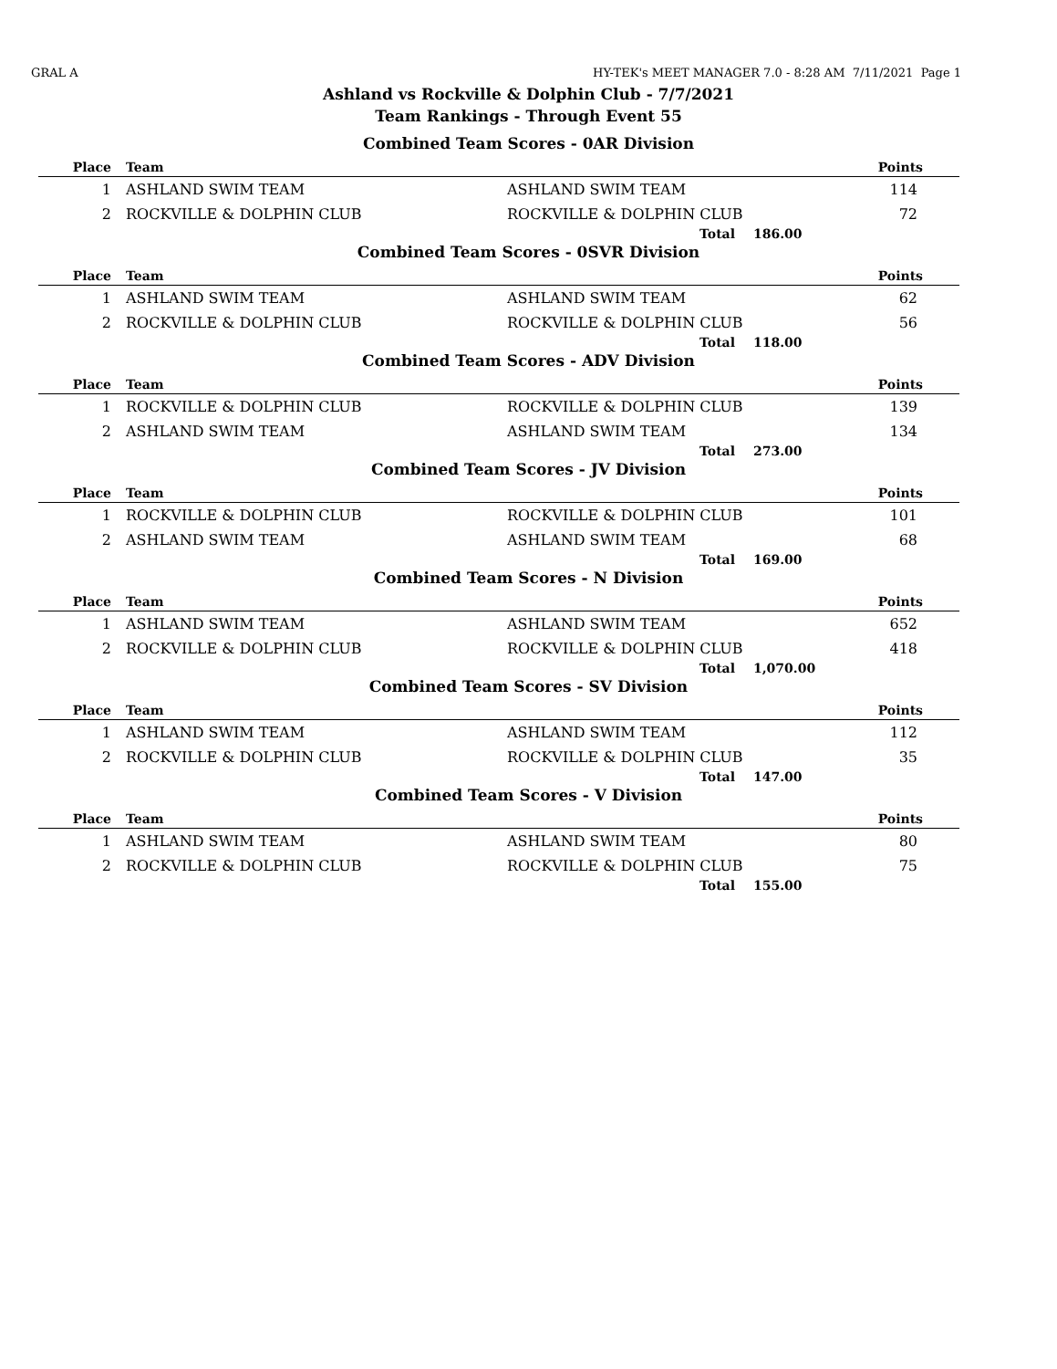GRAL A HY-TEK's MEET MANAGER 7.0 - 8:28 AM 7/11/2021 Page 1
Ashland vs Rockville & Dolphin Club - 7/7/2021
Team Rankings - Through Event 55
Combined Team Scores - 0AR Division
| Place | Team | | | Points |
| --- | --- | --- | --- | --- |
| 1 | ASHLAND SWIM TEAM | ASHLAND SWIM TEAM | | 114 |
| 2 | ROCKVILLE & DOLPHIN CLUB | ROCKVILLE & DOLPHIN CLUB | | 72 |
| | | Total | 186.00 | |
Combined Team Scores - 0SVR Division
| Place | Team | | | Points |
| --- | --- | --- | --- | --- |
| 1 | ASHLAND SWIM TEAM | ASHLAND SWIM TEAM | | 62 |
| 2 | ROCKVILLE & DOLPHIN CLUB | ROCKVILLE & DOLPHIN CLUB | | 56 |
| | | Total | 118.00 | |
Combined Team Scores - ADV Division
| Place | Team | | | Points |
| --- | --- | --- | --- | --- |
| 1 | ROCKVILLE & DOLPHIN CLUB | ROCKVILLE & DOLPHIN CLUB | | 139 |
| 2 | ASHLAND SWIM TEAM | ASHLAND SWIM TEAM | | 134 |
| | | Total | 273.00 | |
Combined Team Scores - JV Division
| Place | Team | | | Points |
| --- | --- | --- | --- | --- |
| 1 | ROCKVILLE & DOLPHIN CLUB | ROCKVILLE & DOLPHIN CLUB | | 101 |
| 2 | ASHLAND SWIM TEAM | ASHLAND SWIM TEAM | | 68 |
| | | Total | 169.00 | |
Combined Team Scores - N Division
| Place | Team | | | Points |
| --- | --- | --- | --- | --- |
| 1 | ASHLAND SWIM TEAM | ASHLAND SWIM TEAM | | 652 |
| 2 | ROCKVILLE & DOLPHIN CLUB | ROCKVILLE & DOLPHIN CLUB | | 418 |
| | | Total | 1,070.00 | |
Combined Team Scores - SV Division
| Place | Team | | | Points |
| --- | --- | --- | --- | --- |
| 1 | ASHLAND SWIM TEAM | ASHLAND SWIM TEAM | | 112 |
| 2 | ROCKVILLE & DOLPHIN CLUB | ROCKVILLE & DOLPHIN CLUB | | 35 |
| | | Total | 147.00 | |
Combined Team Scores - V Division
| Place | Team | | | Points |
| --- | --- | --- | --- | --- |
| 1 | ASHLAND SWIM TEAM | ASHLAND SWIM TEAM | | 80 |
| 2 | ROCKVILLE & DOLPHIN CLUB | ROCKVILLE & DOLPHIN CLUB | | 75 |
| | | Total | 155.00 | |